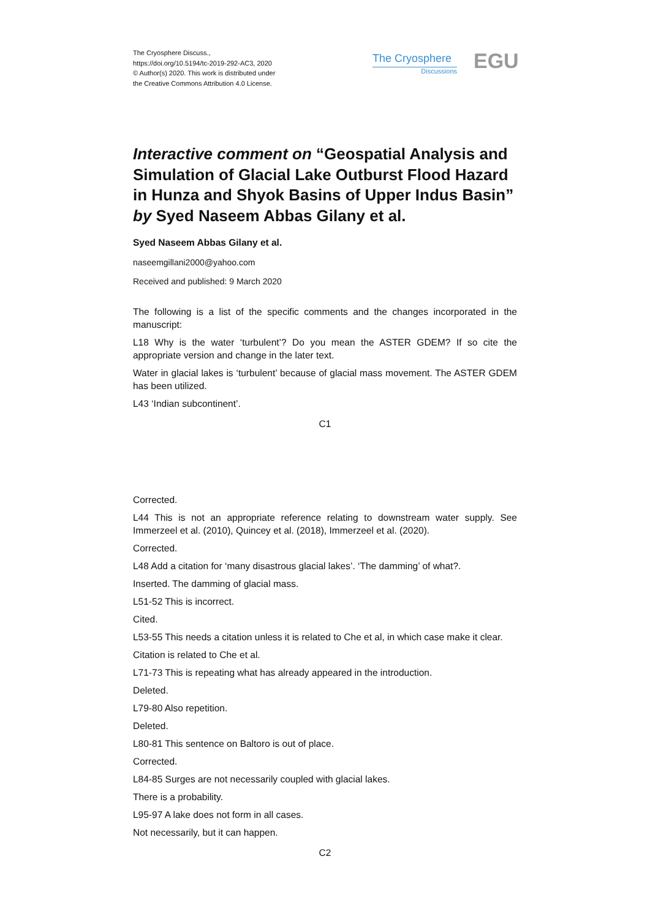The Cryosphere Discuss.,
https://doi.org/10.5194/tc-2019-292-AC3, 2020
© Author(s) 2020. This work is distributed under
the Creative Commons Attribution 4.0 License.
The Cryosphere
Discussions
EGU
Interactive comment on “Geospatial Analysis and Simulation of Glacial Lake Outburst Flood Hazard in Hunza and Shyok Basins of Upper Indus Basin” by Syed Naseem Abbas Gilany et al.
Syed Naseem Abbas Gilany et al.
naseemgillani2000@yahoo.com
Received and published: 9 March 2020
The following is a list of the specific comments and the changes incorporated in the manuscript:
L18 Why is the water ‘turbulent’? Do you mean the ASTER GDEM? If so cite the appropriate version and change in the later text.
Water in glacial lakes is ‘turbulent’ because of glacial mass movement. The ASTER GDEM has been utilized.
L43 ‘Indian subcontinent’.
C1
Corrected.
L44 This is not an appropriate reference relating to downstream water supply. See Immerzeel et al. (2010), Quincey et al. (2018), Immerzeel et al. (2020).
Corrected.
L48 Add a citation for ‘many disastrous glacial lakes’. ‘The damming’ of what?.
Inserted. The damming of glacial mass.
L51-52 This is incorrect.
Cited.
L53-55 This needs a citation unless it is related to Che et al, in which case make it clear.
Citation is related to Che et al.
L71-73 This is repeating what has already appeared in the introduction.
Deleted.
L79-80 Also repetition.
Deleted.
L80-81 This sentence on Baltoro is out of place.
Corrected.
L84-85 Surges are not necessarily coupled with glacial lakes.
There is a probability.
L95-97 A lake does not form in all cases.
Not necessarily, but it can happen.
C2